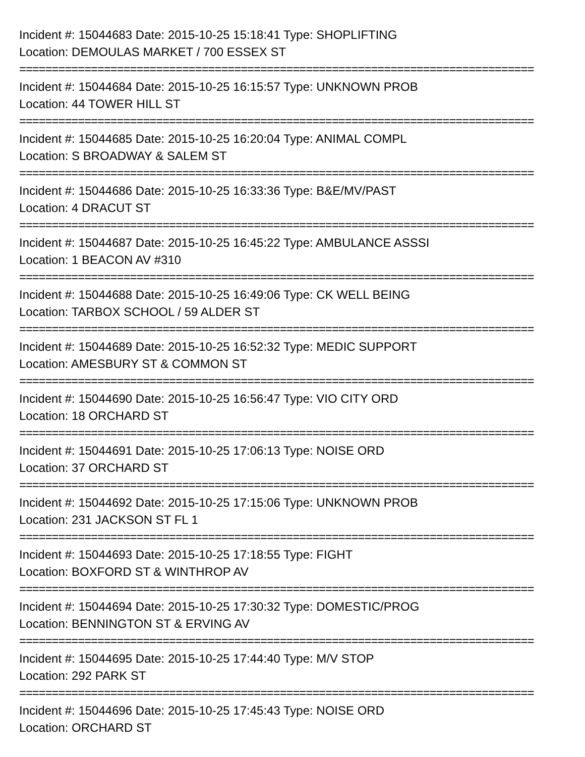Incident #: 15044683 Date: 2015-10-25 15:18:41 Type: SHOPLIFTING
Location: DEMOULAS MARKET / 700 ESSEX ST
===============================================================================
Incident #: 15044684 Date: 2015-10-25 16:15:57 Type: UNKNOWN PROB
Location: 44 TOWER HILL ST
===============================================================================
Incident #: 15044685 Date: 2015-10-25 16:20:04 Type: ANIMAL COMPL
Location: S BROADWAY & SALEM ST
===============================================================================
Incident #: 15044686 Date: 2015-10-25 16:33:36 Type: B&E/MV/PAST
Location: 4 DRACUT ST
===============================================================================
Incident #: 15044687 Date: 2015-10-25 16:45:22 Type: AMBULANCE ASSSI
Location: 1 BEACON AV #310
===============================================================================
Incident #: 15044688 Date: 2015-10-25 16:49:06 Type: CK WELL BEING
Location: TARBOX SCHOOL / 59 ALDER ST
===============================================================================
Incident #: 15044689 Date: 2015-10-25 16:52:32 Type: MEDIC SUPPORT
Location: AMESBURY ST & COMMON ST
===============================================================================
Incident #: 15044690 Date: 2015-10-25 16:56:47 Type: VIO CITY ORD
Location: 18 ORCHARD ST
===============================================================================
Incident #: 15044691 Date: 2015-10-25 17:06:13 Type: NOISE ORD
Location: 37 ORCHARD ST
===============================================================================
Incident #: 15044692 Date: 2015-10-25 17:15:06 Type: UNKNOWN PROB
Location: 231 JACKSON ST FL 1
===============================================================================
Incident #: 15044693 Date: 2015-10-25 17:18:55 Type: FIGHT
Location: BOXFORD ST & WINTHROP AV
===============================================================================
Incident #: 15044694 Date: 2015-10-25 17:30:32 Type: DOMESTIC/PROG
Location: BENNINGTON ST & ERVING AV
===============================================================================
Incident #: 15044695 Date: 2015-10-25 17:44:40 Type: M/V STOP
Location: 292 PARK ST
===============================================================================
Incident #: 15044696 Date: 2015-10-25 17:45:43 Type: NOISE ORD
Location: ORCHARD ST